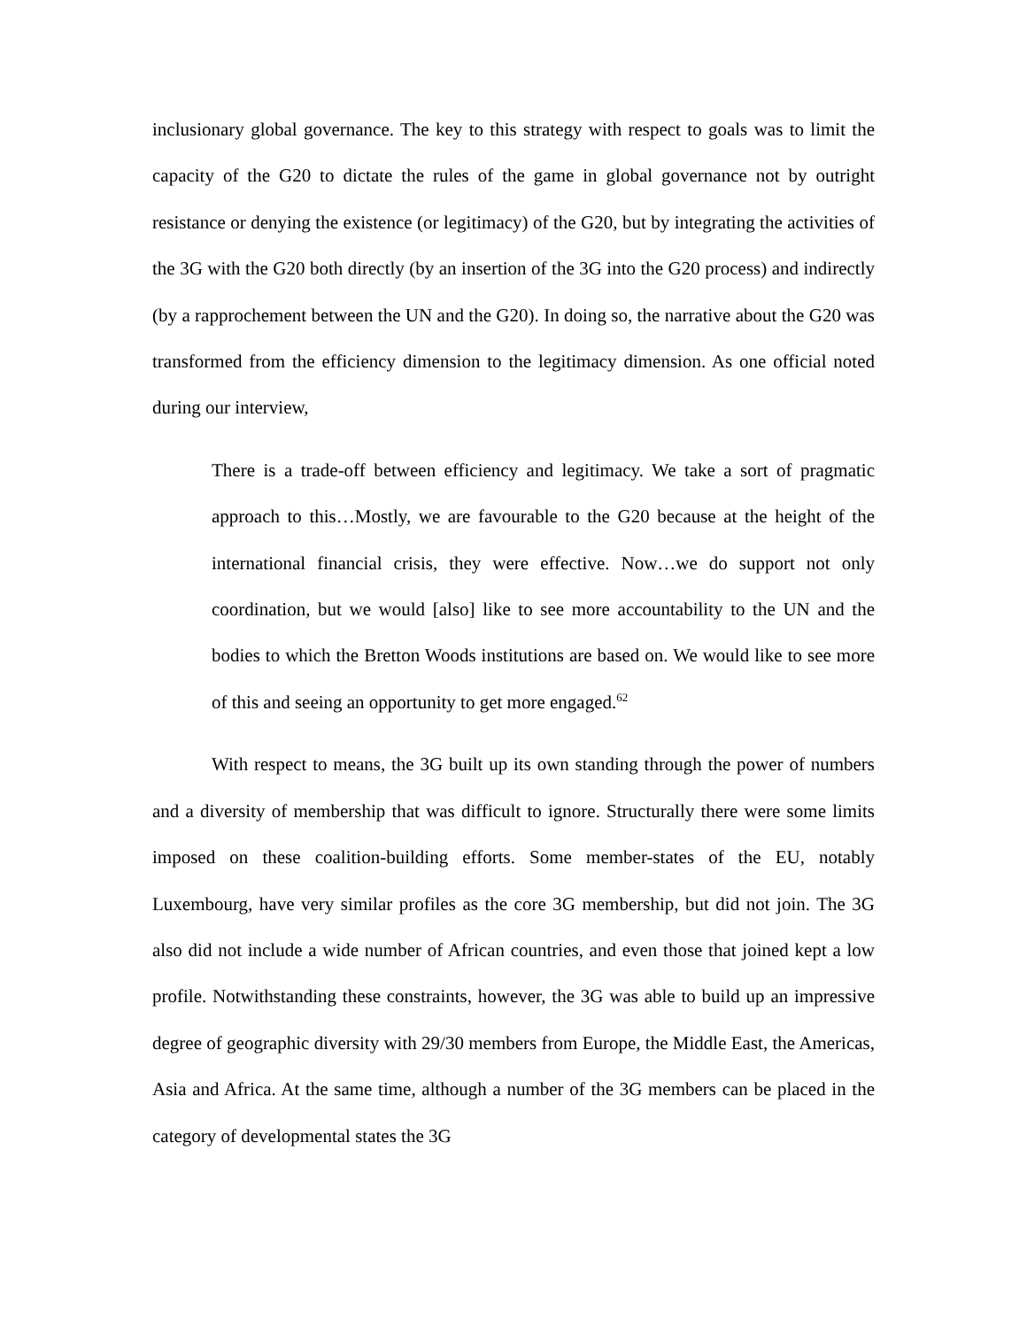inclusionary global governance. The key to this strategy with respect to goals was to limit the capacity of the G20 to dictate the rules of the game in global governance not by outright resistance or denying the existence (or legitimacy) of the G20, but by integrating the activities of the 3G with the G20 both directly (by an insertion of the 3G into the G20 process) and indirectly (by a rapprochement between the UN and the G20). In doing so, the narrative about the G20 was transformed from the efficiency dimension to the legitimacy dimension. As one official noted during our interview,
There is a trade-off between efficiency and legitimacy. We take a sort of pragmatic approach to this…Mostly, we are favourable to the G20 because at the height of the international financial crisis, they were effective. Now…we do support not only coordination, but we would [also] like to see more accountability to the UN and the bodies to which the Bretton Woods institutions are based on. We would like to see more of this and seeing an opportunity to get more engaged.<sup>62</sup>
With respect to means, the 3G built up its own standing through the power of numbers and a diversity of membership that was difficult to ignore. Structurally there were some limits imposed on these coalition-building efforts. Some member-states of the EU, notably Luxembourg, have very similar profiles as the core 3G membership, but did not join. The 3G also did not include a wide number of African countries, and even those that joined kept a low profile. Notwithstanding these constraints, however, the 3G was able to build up an impressive degree of geographic diversity with 29/30 members from Europe, the Middle East, the Americas, Asia and Africa. At the same time, although a number of the 3G members can be placed in the category of developmental states the 3G